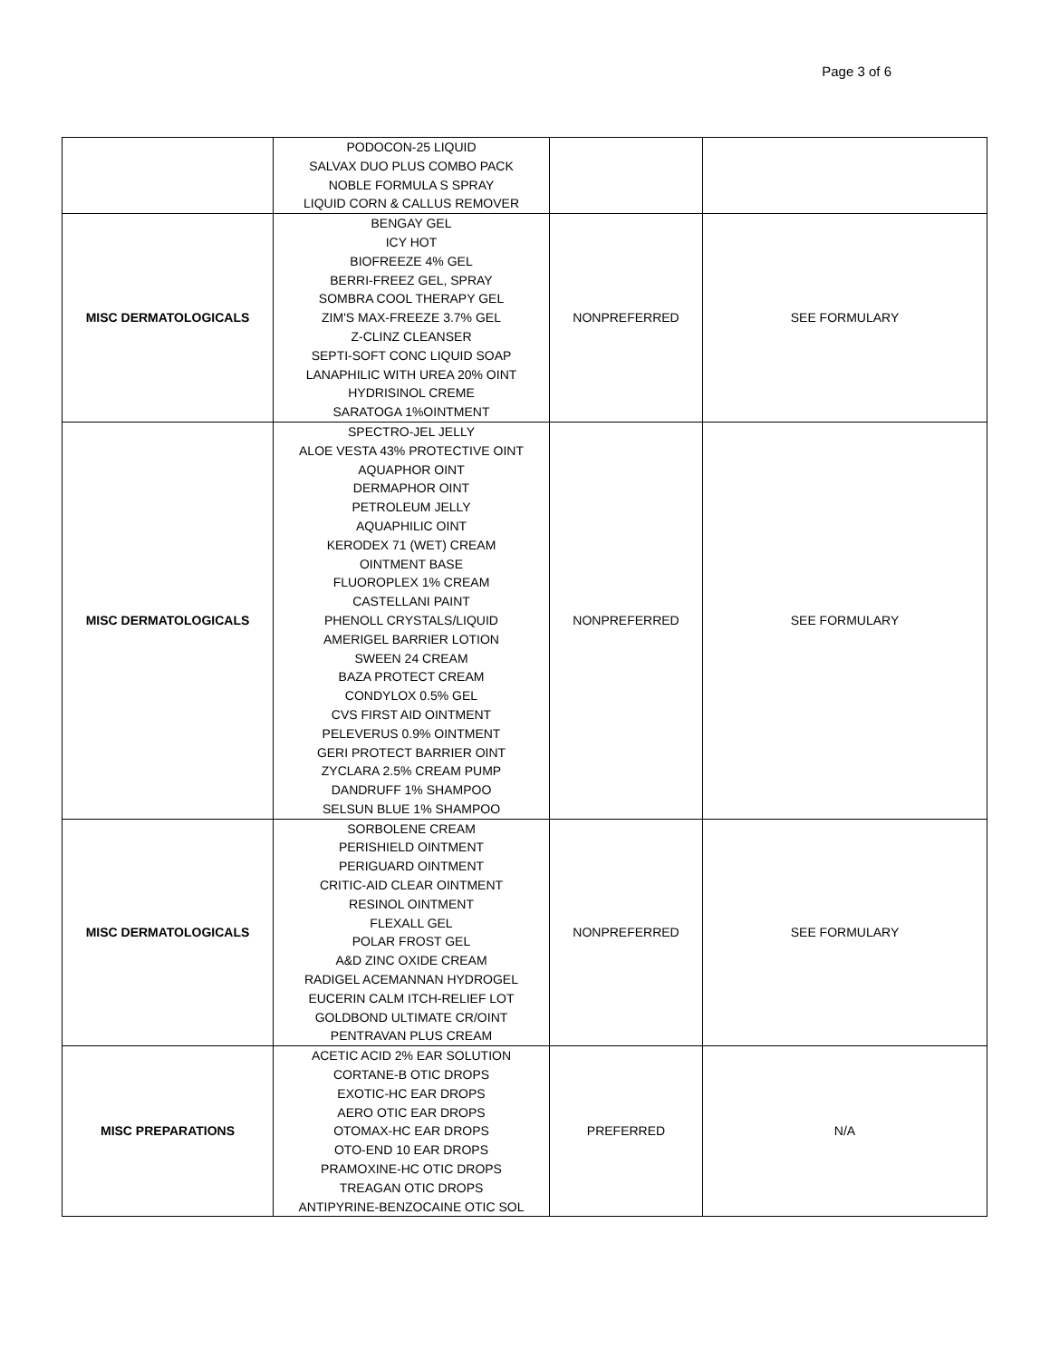Page 3 of 6
| | PODOCON-25 LIQUID SALVAX DUO PLUS COMBO PACK NOBLE FORMULA S SPRAY LIQUID CORN & CALLUS REMOVER | | |
| MISC DERMATOLOGICALS | BENGAY GEL ICY HOT BIOFREEZE 4% GEL BERRI-FREEZ GEL, SPRAY SOMBRA COOL THERAPY GEL ZIM'S MAX-FREEZE 3.7% GEL Z-CLINZ CLEANSER SEPTI-SOFT CONC LIQUID SOAP LANAPHILIC WITH UREA 20% OINT HYDRISINOL CREME SARATOGA 1%OINTMENT | NONPREFERRED | SEE FORMULARY |
| MISC DERMATOLOGICALS | SPECTRO-JEL JELLY ALOE VESTA 43% PROTECTIVE OINT AQUAPHOR OINT DERMAPHOR OINT PETROLEUM JELLY AQUAPHILIC OINT KERODEX 71 (WET) CREAM OINTMENT BASE FLUOROPLEX 1% CREAM CASTELLANI PAINT PHENOLL CRYSTALS/LIQUID AMERIGEL BARRIER LOTION SWEEN 24 CREAM BAZA PROTECT CREAM CONDYLOX 0.5% GEL CVS FIRST AID OINTMENT PELEVERUS 0.9% OINTMENT GERI PROTECT BARRIER OINT ZYCLARA 2.5% CREAM PUMP DANDRUFF 1% SHAMPOO SELSUN BLUE 1% SHAMPOO | NONPREFERRED | SEE FORMULARY |
| MISC DERMATOLOGICALS | SORBOLENE CREAM PERISHIELD OINTMENT PERIGUARD OINTMENT CRITIC-AID CLEAR OINTMENT RESINOL OINTMENT FLEXALL GEL POLAR FROST GEL A&D ZINC OXIDE CREAM RADIGEL ACEMANNAN HYDROGEL EUCERIN CALM ITCH-RELIEF LOT GOLDBOND ULTIMATE CR/OINT PENTRAVAN PLUS CREAM | NONPREFERRED | SEE FORMULARY |
| MISC PREPARATIONS | ACETIC ACID 2% EAR SOLUTION CORTANE-B OTIC DROPS EXOTIC-HC EAR DROPS AERO OTIC EAR DROPS OTOMAX-HC EAR DROPS OTO-END 10 EAR DROPS PRAMOXINE-HC OTIC DROPS TREAGAN OTIC DROPS ANTIPYRINE-BENZOCAINE OTIC SOL | PREFERRED | N/A |